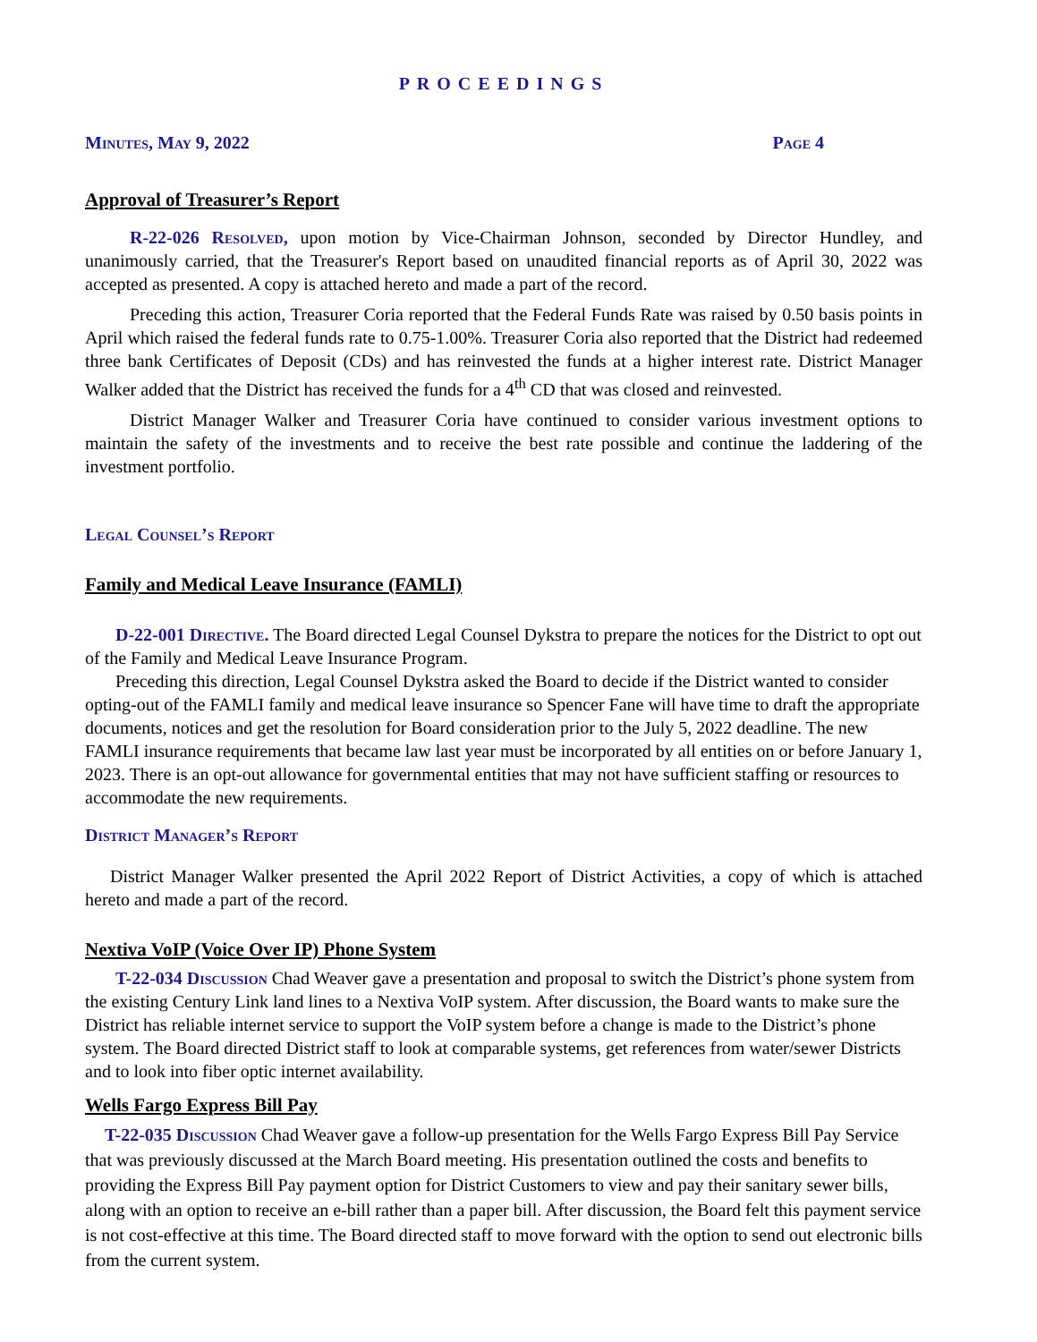PROCEEDINGS
Minutes, May 9, 2022 Page 4
Approval of Treasurer’s Report
R-22-026 Resolved, upon motion by Vice-Chairman Johnson, seconded by Director Hundley, and unanimously carried, that the Treasurer's Report based on unaudited financial reports as of April 30, 2022 was accepted as presented. A copy is attached hereto and made a part of the record.
Preceding this action, Treasurer Coria reported that the Federal Funds Rate was raised by 0.50 basis points in April which raised the federal funds rate to 0.75-1.00%. Treasurer Coria also reported that the District had redeemed three bank Certificates of Deposit (CDs) and has reinvested the funds at a higher interest rate. District Manager Walker added that the District has received the funds for a 4<sup>th</sup> CD that was closed and reinvested.
District Manager Walker and Treasurer Coria have continued to consider various investment options to maintain the safety of the investments and to receive the best rate possible and continue the laddering of the investment portfolio.
Legal Counsel’s Report
Family and Medical Leave Insurance (FAMLI)
D-22-001 Directive. The Board directed Legal Counsel Dykstra to prepare the notices for the District to opt out of the Family and Medical Leave Insurance Program.
Preceding this direction, Legal Counsel Dykstra asked the Board to decide if the District wanted to consider opting-out of the FAMLI family and medical leave insurance so Spencer Fane will have time to draft the appropriate documents, notices and get the resolution for Board consideration prior to the July 5, 2022 deadline. The new FAMLI insurance requirements that became law last year must be incorporated by all entities on or before January 1, 2023. There is an opt-out allowance for governmental entities that may not have sufficient staffing or resources to accommodate the new requirements.
District Manager’s Report
District Manager Walker presented the April 2022 Report of District Activities, a copy of which is attached hereto and made a part of the record.
Nextiva VoIP (Voice Over IP) Phone System
T-22-034 Discussion Chad Weaver gave a presentation and proposal to switch the District’s phone system from the existing Century Link land lines to a Nextiva VoIP system. After discussion, the Board wants to make sure the District has reliable internet service to support the VoIP system before a change is made to the District’s phone system. The Board directed District staff to look at comparable systems, get references from water/sewer Districts and to look into fiber optic internet availability.
Wells Fargo Express Bill Pay
T-22-035 Discussion Chad Weaver gave a follow-up presentation for the Wells Fargo Express Bill Pay Service that was previously discussed at the March Board meeting. His presentation outlined the costs and benefits to providing the Express Bill Pay payment option for District Customers to view and pay their sanitary sewer bills, along with an option to receive an e-bill rather than a paper bill. After discussion, the Board felt this payment service is not cost-effective at this time. The Board directed staff to move forward with the option to send out electronic bills from the current system.